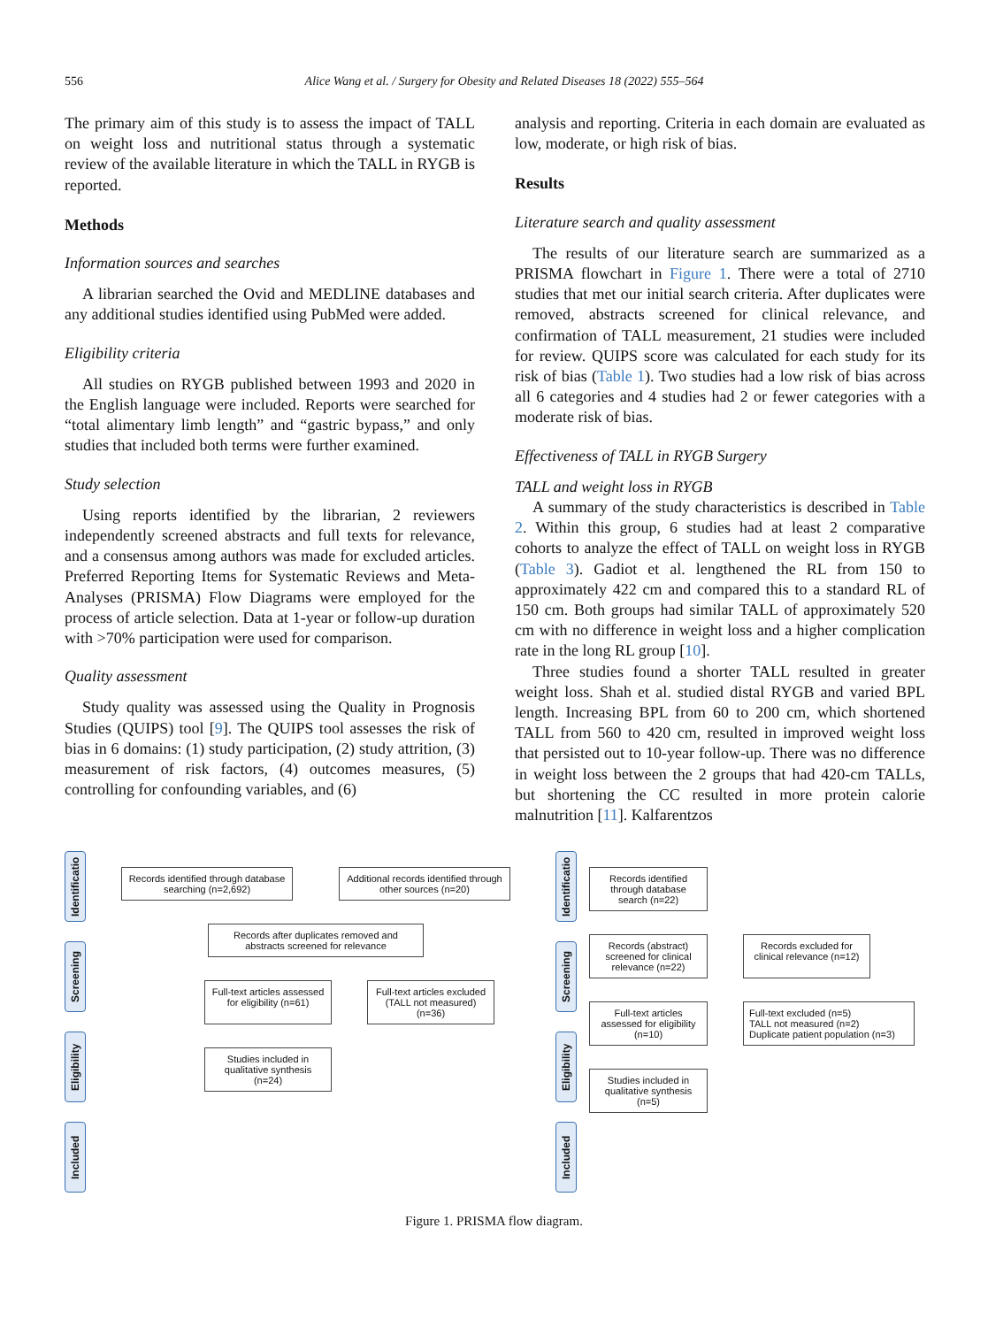556 Alice Wang et al. / Surgery for Obesity and Related Diseases 18 (2022) 555–564
The primary aim of this study is to assess the impact of TALL on weight loss and nutritional status through a systematic review of the available literature in which the TALL in RYGB is reported.
Methods
Information sources and searches
A librarian searched the Ovid and MEDLINE databases and any additional studies identified using PubMed were added.
Eligibility criteria
All studies on RYGB published between 1993 and 2020 in the English language were included. Reports were searched for “total alimentary limb length” and “gastric bypass,” and only studies that included both terms were further examined.
Study selection
Using reports identified by the librarian, 2 reviewers independently screened abstracts and full texts for relevance, and a consensus among authors was made for excluded articles. Preferred Reporting Items for Systematic Reviews and Meta-Analyses (PRISMA) Flow Diagrams were employed for the process of article selection. Data at 1-year or follow-up duration with >70% participation were used for comparison.
Quality assessment
Study quality was assessed using the Quality in Prognosis Studies (QUIPS) tool [9]. The QUIPS tool assesses the risk of bias in 6 domains: (1) study participation, (2) study attrition, (3) measurement of risk factors, (4) outcomes measures, (5) controlling for confounding variables, and (6)
analysis and reporting. Criteria in each domain are evaluated as low, moderate, or high risk of bias.
Results
Literature search and quality assessment
The results of our literature search are summarized as a PRISMA flowchart in Figure 1. There were a total of 2710 studies that met our initial search criteria. After duplicates were removed, abstracts screened for clinical relevance, and confirmation of TALL measurement, 21 studies were included for review. QUIPS score was calculated for each study for its risk of bias (Table 1). Two studies had a low risk of bias across all 6 categories and 4 studies had 2 or fewer categories with a moderate risk of bias.
Effectiveness of TALL in RYGB Surgery
TALL and weight loss in RYGB
A summary of the study characteristics is described in Table 2. Within this group, 6 studies had at least 2 comparative cohorts to analyze the effect of TALL on weight loss in RYGB (Table 3). Gadiot et al. lengthened the RL from 150 to approximately 422 cm and compared this to a standard RL of 150 cm. Both groups had similar TALL of approximately 520 cm with no difference in weight loss and a higher complication rate in the long RL group [10].
Three studies found a shorter TALL resulted in greater weight loss. Shah et al. studied distal RYGB and varied BPL length. Increasing BPL from 60 to 200 cm, which shortened TALL from 560 to 420 cm, resulted in improved weight loss that persisted out to 10-year follow-up. There was no difference in weight loss between the 2 groups that had 420-cm TALLs, but shortening the CC resulted in more protein calorie malnutrition [11]. Kalfarentzos
Identificatio
Screening
Eligibility
Included
Records identified through database searching (n=2,692)
Additional records identified through other sources (n=20)
Records after duplicates removed and abstracts screened for relevance
Full-text articles assessed for eligibility (n=61)
Full-text articles excluded (TALL not measured) (n=36)
Studies included in qualitative synthesis (n=24)
Identificatio
Screening
Eligibility
Included
Records identified through database search (n=22)
Records (abstract) screened for clinical relevance (n=22)
Records excluded for clinical relevance (n=12)
Full-text articles assessed for eligibility (n=10)
Full-text excluded (n=5)
TALL not measured (n=2)
Duplicate patient population (n=3)
Studies included in qualitative synthesis (n=5)
Figure 1. PRISMA flow diagram.